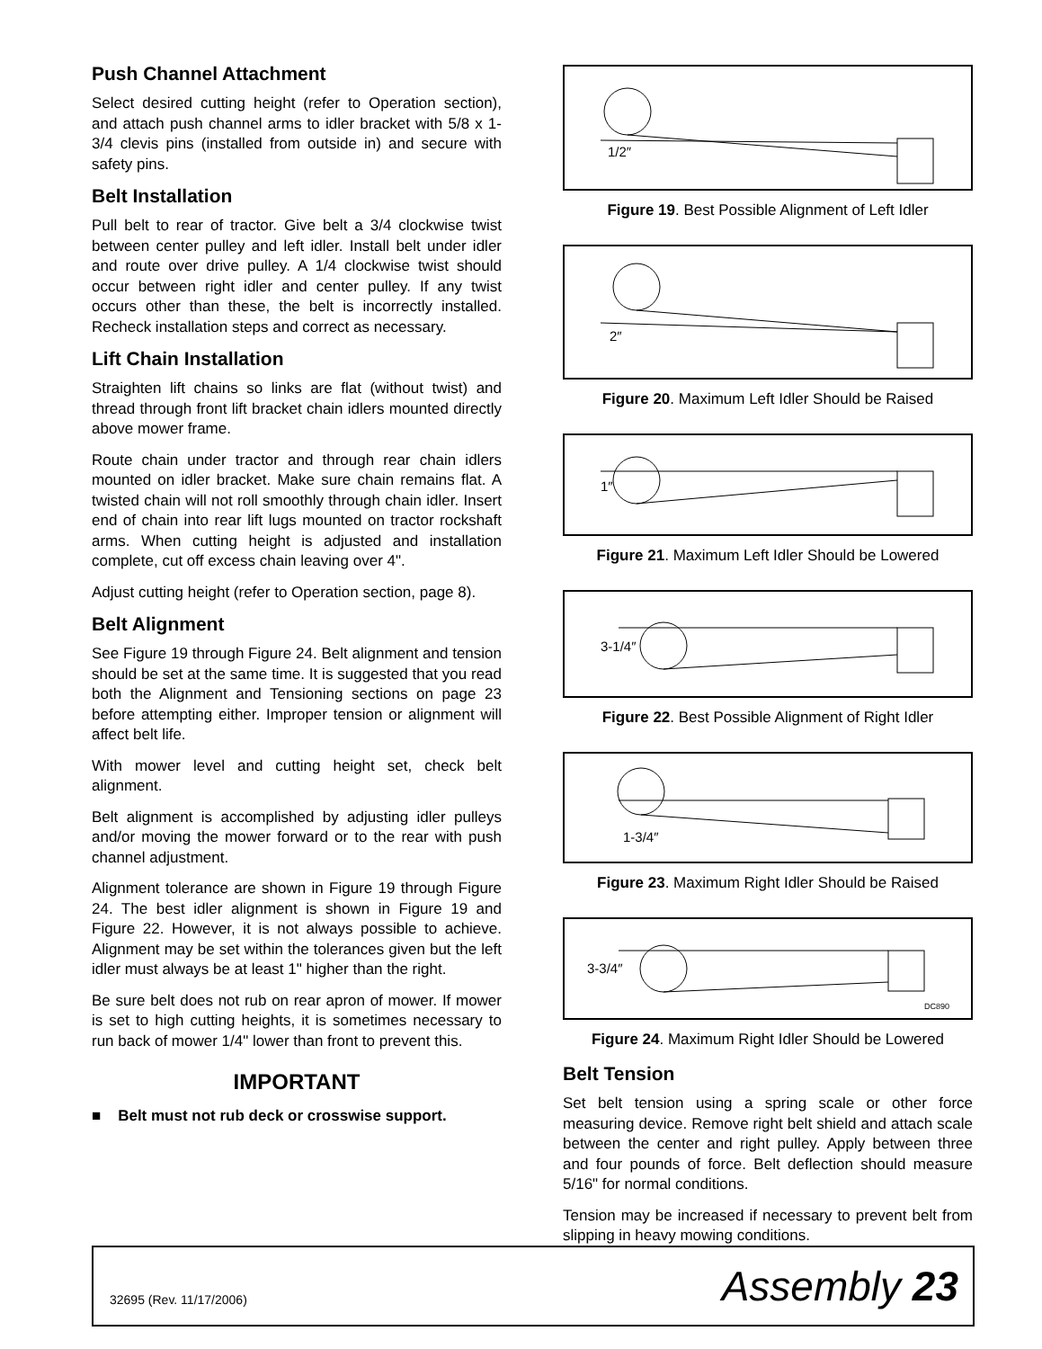Push Channel Attachment
Select desired cutting height (refer to Operation section), and attach push channel arms to idler bracket with 5/8 x 1-3/4 clevis pins (installed from outside in) and secure with safety pins.
Belt Installation
Pull belt to rear of tractor. Give belt a 3/4 clockwise twist between center pulley and left idler. Install belt under idler and route over drive pulley. A 1/4 clockwise twist should occur between right idler and center pulley. If any twist occurs other than these, the belt is incorrectly installed. Recheck installation steps and correct as necessary.
Lift Chain Installation
Straighten lift chains so links are flat (without twist) and thread through front lift bracket chain idlers mounted directly above mower frame.
Route chain under tractor and through rear chain idlers mounted on idler bracket. Make sure chain remains flat. A twisted chain will not roll smoothly through chain idler. Insert end of chain into rear lift lugs mounted on tractor rockshaft arms. When cutting height is adjusted and installation complete, cut off excess chain leaving over 4".
Adjust cutting height (refer to Operation section, page 8).
Belt Alignment
See Figure 19 through Figure 24. Belt alignment and tension should be set at the same time. It is suggested that you read both the Alignment and Tensioning sections on page 23 before attempting either. Improper tension or alignment will affect belt life.
With mower level and cutting height set, check belt alignment.
Belt alignment is accomplished by adjusting idler pulleys and/or moving the mower forward or to the rear with push channel adjustment.
Alignment tolerance are shown in Figure 19 through Figure 24. The best idler alignment is shown in Figure 19 and Figure 22. However, it is not always possible to achieve. Alignment may be set within the tolerances given but the left idler must always be at least 1" higher than the right.
Be sure belt does not rub on rear apron of mower. If mower is set to high cutting heights, it is sometimes necessary to run back of mower 1/4" lower than front to prevent this.
IMPORTANT
■ Belt must not rub deck or crosswise support.
1/2″
Figure 19. Best Possible Alignment of Left Idler
2″
Figure 20. Maximum Left Idler Should be Raised
1″
Figure 21. Maximum Left Idler Should be Lowered
3-1/4″
Figure 22. Best Possible Alignment of Right Idler
1-3/4″
Figure 23. Maximum Right Idler Should be Raised
3-3/4″
DC890
Figure 24. Maximum Right Idler Should be Lowered
Belt Tension
Set belt tension using a spring scale or other force measuring device. Remove right belt shield and attach scale between the center and right pulley. Apply between three and four pounds of force. Belt deflection should measure 5/16" for normal conditions.
Tension may be increased if necessary to prevent belt from slipping in heavy mowing conditions.
32695 (Rev. 11/17/2006) Assembly 23